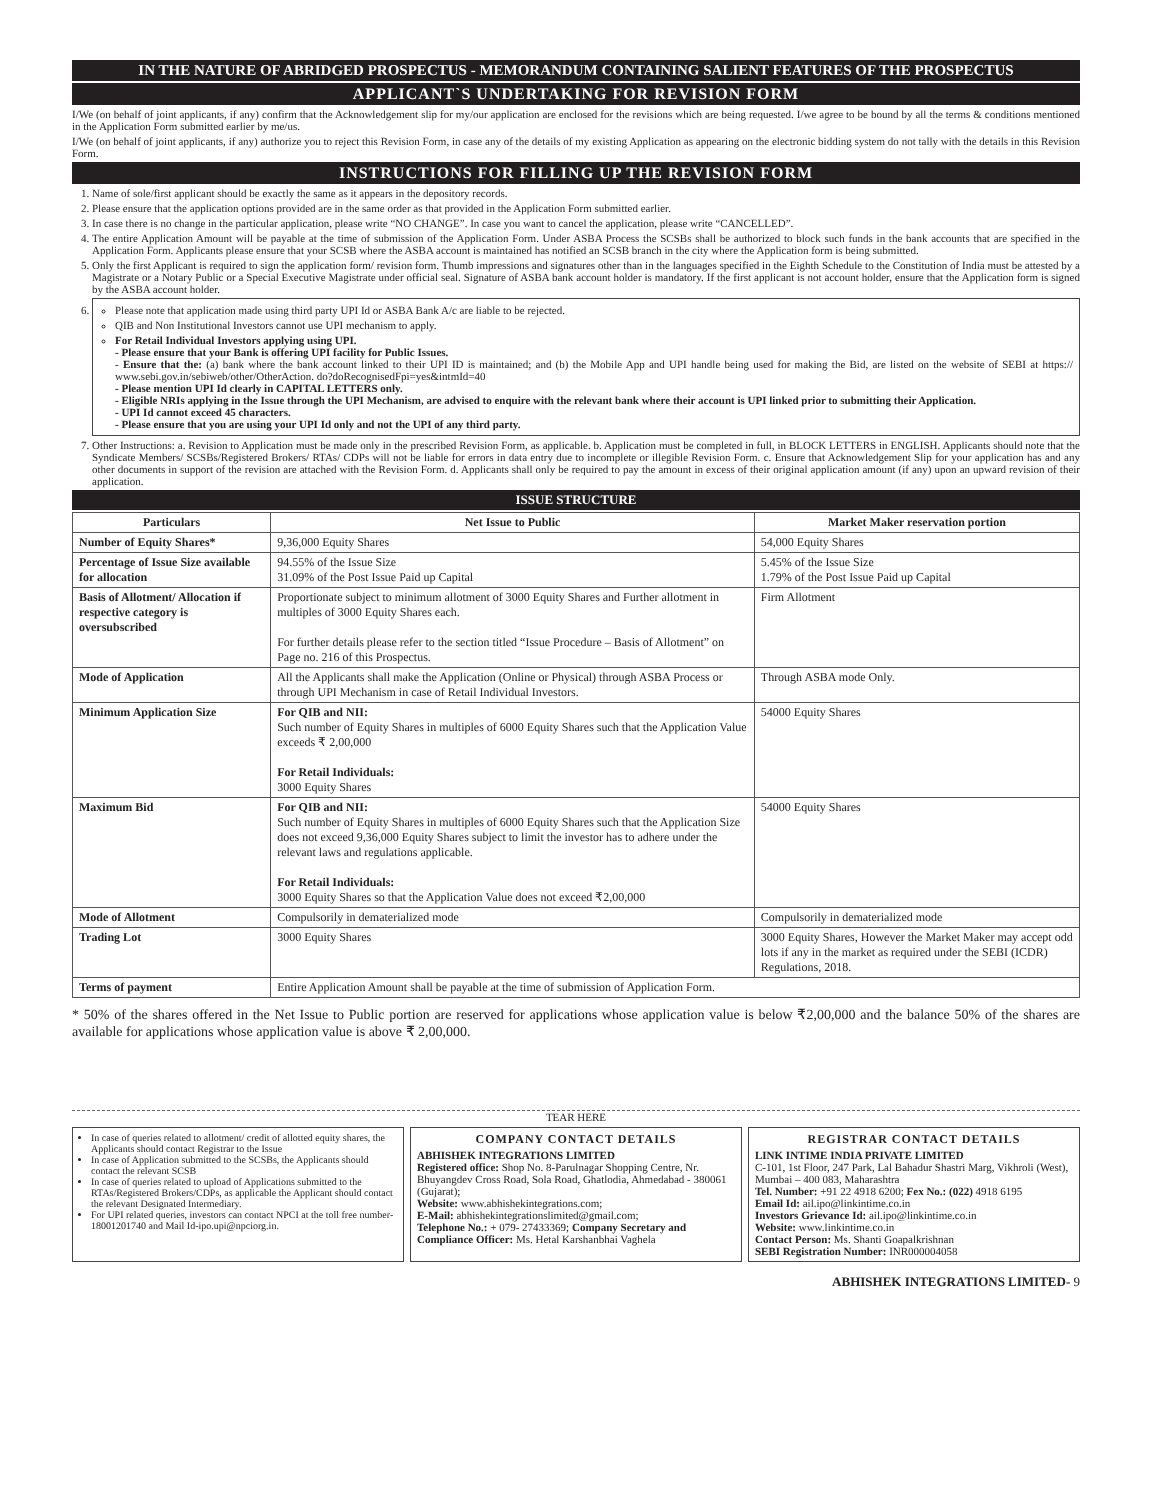IN THE NATURE OF ABRIDGED PROSPECTUS - MEMORANDUM CONTAINING SALIENT FEATURES OF THE PROSPECTUS
APPLICANT`S UNDERTAKING FOR REVISION FORM
I/We (on behalf of joint applicants, if any) confirm that the Acknowledgement slip for my/our application are enclosed for the revisions which are being requested. I/we agree to be bound by all the terms & conditions mentioned in the Application Form submitted earlier by me/us.
I/We (on behalf of joint applicants, if any) authorize you to reject this Revision Form, in case any of the details of my existing Application as appearing on the electronic bidding system do not tally with the details in this Revision Form.
INSTRUCTIONS FOR FILLING UP THE REVISION FORM
1. Name of sole/first applicant should be exactly the same as it appears in the depository records.
2. Please ensure that the application options provided are in the same order as that provided in the Application Form submitted earlier.
3. In case there is no change in the particular application, please write “NO CHANGE”. In case you want to cancel the application, please write “CANCELLED”.
4. The entire Application Amount will be payable at the time of submission of the Application Form. Under ASBA Process the SCSBs shall be authorized to block such funds in the bank accounts that are specified in the Application Form. Applicants please ensure that your SCSB where the ASBA account is maintained has notified an SCSB branch in the city where the Application form is being submitted.
5. Only the first Applicant is required to sign the application form/ revision form. Thumb impressions and signatures other than in the languages specified in the Eighth Schedule to the Constitution of India must be attested by a Magistrate or a Notary Public or a Special Executive Magistrate under official seal. Signature of ASBA bank account holder is mandatory. If the first applicant is not account holder, ensure that the Application form is signed by the ASBA account holder.
6.
Please note that application made using third party UPI Id or ASBA Bank A/c are liable to be rejected.
QIB and Non Institutional Investors cannot use UPI mechanism to apply.
For Retail Individual Investors applying using UPI.
- Please ensure that your Bank is offering UPI facility for Public Issues.
- Ensure that the: (a) bank where the bank account linked to their UPI ID is maintained; and (b) the Mobile App and UPI handle being used for making the Bid, are listed on the website of SEBI at https:// www.sebi.gov.in/sebiweb/other/OtherAction. do?doRecognisedFpi=yes&intmId=40
- Please mention UPI Id clearly in CAPITAL LETTERS only.
- Eligible NRIs applying in the Issue through the UPI Mechanism, are advised to enquire with the relevant bank where their account is UPI linked prior to submitting their Application.
- UPI Id cannot exceed 45 characters.
- Please ensure that you are using your UPI Id only and not the UPI of any third party.
7. Other Instructions: a. Revision to Application must be made only in the prescribed Revision Form, as applicable. b. Application must be completed in full, in BLOCK LETTERS in ENGLISH. Applicants should note that the Syndicate Members/ SCSBs/Registered Brokers/ RTAs/ CDPs will not be liable for errors in data entry due to incomplete or illegible Revision Form. c. Ensure that Acknowledgement Slip for your application has and any other documents in support of the revision are attached with the Revision Form. d. Applicants shall only be required to pay the amount in excess of their original application amount (if any) upon an upward revision of their application.
ISSUE STRUCTURE
| Particulars | Net Issue to Public | Market Maker reservation portion |
| --- | --- | --- |
| Number of Equity Shares* | 9,36,000 Equity Shares | 54,000 Equity Shares |
| Percentage of Issue Size available for allocation | 94.55% of the Issue Size 31.09% of the Post Issue Paid up Capital | 5.45% of the Issue Size 1.79% of the Post Issue Paid up Capital |
| Basis of Allotment/ Allocation if respective category is oversubscribed | Proportionate subject to minimum allotment of 3000 Equity Shares and Further allotment in multiples of 3000 Equity Shares each. For further details please refer to the section titled “Issue Procedure – Basis of Allotment” on Page no. 216 of this Prospectus. | Firm Allotment |
| Mode of Application | All the Applicants shall make the Application (Online or Physical) through ASBA Process or through UPI Mechanism in case of Retail Individual Investors. | Through ASBA mode Only. |
| Minimum Application Size | For QIB and NII: Such number of Equity Shares in multiples of 6000 Equity Shares such that the Application Value exceeds ₹ 2,00,000 For Retail Individuals: 3000 Equity Shares | 54000 Equity Shares |
| Maximum Bid | For QIB and NII: Such number of Equity Shares in multiples of 6000 Equity Shares such that the Application Size does not exceed 9,36,000 Equity Shares subject to limit the investor has to adhere under the relevant laws and regulations applicable. For Retail Individuals: 3000 Equity Shares so that the Application Value does not exceed ₹2,00,000 | 54000 Equity Shares |
| Mode of Allotment | Compulsorily in dematerialized mode | Compulsorily in dematerialized mode |
| Trading Lot | 3000 Equity Shares | 3000 Equity Shares, However the Market Maker may accept odd lots if any in the market as required under the SEBI (ICDR) Regulations, 2018. |
| Terms of payment | Entire Application Amount shall be payable at the time of submission of Application Form. | |
* 50% of the shares offered in the Net Issue to Public portion are reserved for applications whose application value is below ₹2,00,000 and the balance 50% of the shares are available for applications whose application value is above ₹ 2,00,000.
TEAR HERE
In case of queries related to allotment/ credit of allotted equity shares, the Applicants should contact Registrar to the Issue
In case of Application submitted to the SCSBs, the Applicants should contact the relevant SCSB
In case of queries related to upload of Applications submitted to the RTAs/Registered Brokers/CDPs, as applicable the Applicant should contact the relevant Designated Intermediary.
For UPI related queries, investors can contact NPCI at the toll free number-18001201740 and Mail Id-ipo.upi@npciorg.in.
COMPANY CONTACT DETAILS
ABHISHEK INTEGRATIONS LIMITED
Registered office: Shop No. 8-Parulnagar Shopping Centre, Nr. Bhuyangdev Cross Road, Sola Road, Ghatlodia, Ahmedabad - 380061 (Gujarat);
Website: www.abhishekintegrations.com;
E-Mail: abhishekintegrationslimited@gmail.com;
Telephone No.: + 079- 27433369; Company Secretary and Compliance Officer: Ms. Hetal Karshanbhai Vaghela
REGISTRAR CONTACT DETAILS
LINK INTIME INDIA PRIVATE LIMITED
C-101, 1st Floor, 247 Park, Lal Bahadur Shastri Marg, Vikhroli (West), Mumbai – 400 083, Maharashtra
Tel. Number: +91 22 4918 6200; Fex No.: (022) 4918 6195
Email Id: ail.ipo@linkintime.co.in
Investors Grievance Id: ail.ipo@linkintime.co.in
Website: www.linkintime.co.in
Contact Person: Ms. Shanti Goapalkrishnan
SEBI Registration Number: INR000004058
ABHISHEK INTEGRATIONS LIMITED- 9